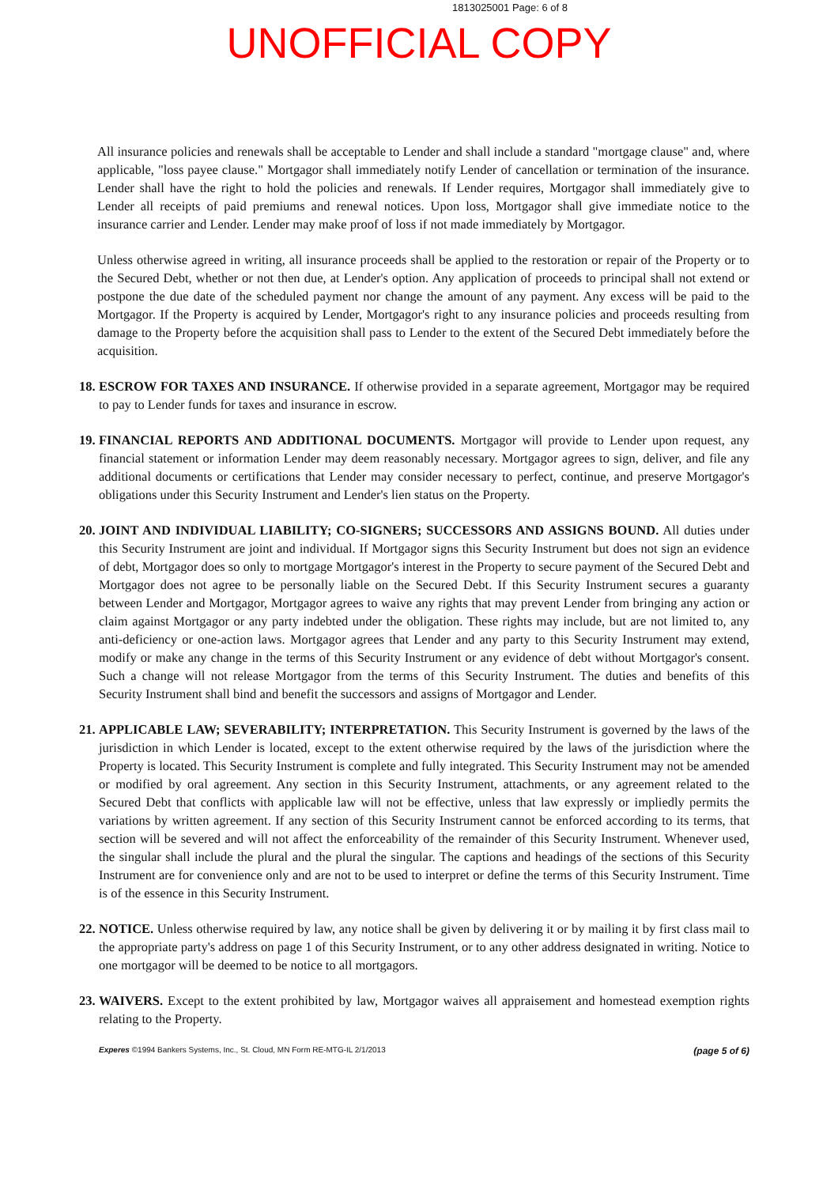1813025001 Page: 6 of 8
UNOFFICIAL COPY
All insurance policies and renewals shall be acceptable to Lender and shall include a standard "mortgage clause" and, where applicable, "loss payee clause." Mortgagor shall immediately notify Lender of cancellation or termination of the insurance. Lender shall have the right to hold the policies and renewals. If Lender requires, Mortgagor shall immediately give to Lender all receipts of paid premiums and renewal notices. Upon loss, Mortgagor shall give immediate notice to the insurance carrier and Lender. Lender may make proof of loss if not made immediately by Mortgagor.
Unless otherwise agreed in writing, all insurance proceeds shall be applied to the restoration or repair of the Property or to the Secured Debt, whether or not then due, at Lender's option. Any application of proceeds to principal shall not extend or postpone the due date of the scheduled payment nor change the amount of any payment. Any excess will be paid to the Mortgagor. If the Property is acquired by Lender, Mortgagor's right to any insurance policies and proceeds resulting from damage to the Property before the acquisition shall pass to Lender to the extent of the Secured Debt immediately before the acquisition.
18. ESCROW FOR TAXES AND INSURANCE. If otherwise provided in a separate agreement, Mortgagor may be required to pay to Lender funds for taxes and insurance in escrow.
19. FINANCIAL REPORTS AND ADDITIONAL DOCUMENTS. Mortgagor will provide to Lender upon request, any financial statement or information Lender may deem reasonably necessary. Mortgagor agrees to sign, deliver, and file any additional documents or certifications that Lender may consider necessary to perfect, continue, and preserve Mortgagor's obligations under this Security Instrument and Lender's lien status on the Property.
20. JOINT AND INDIVIDUAL LIABILITY; CO-SIGNERS; SUCCESSORS AND ASSIGNS BOUND. All duties under this Security Instrument are joint and individual. If Mortgagor signs this Security Instrument but does not sign an evidence of debt, Mortgagor does so only to mortgage Mortgagor's interest in the Property to secure payment of the Secured Debt and Mortgagor does not agree to be personally liable on the Secured Debt. If this Security Instrument secures a guaranty between Lender and Mortgagor, Mortgagor agrees to waive any rights that may prevent Lender from bringing any action or claim against Mortgagor or any party indebted under the obligation. These rights may include, but are not limited to, any anti-deficiency or one-action laws. Mortgagor agrees that Lender and any party to this Security Instrument may extend, modify or make any change in the terms of this Security Instrument or any evidence of debt without Mortgagor's consent. Such a change will not release Mortgagor from the terms of this Security Instrument. The duties and benefits of this Security Instrument shall bind and benefit the successors and assigns of Mortgagor and Lender.
21. APPLICABLE LAW; SEVERABILITY; INTERPRETATION. This Security Instrument is governed by the laws of the jurisdiction in which Lender is located, except to the extent otherwise required by the laws of the jurisdiction where the Property is located. This Security Instrument is complete and fully integrated. This Security Instrument may not be amended or modified by oral agreement. Any section in this Security Instrument, attachments, or any agreement related to the Secured Debt that conflicts with applicable law will not be effective, unless that law expressly or impliedly permits the variations by written agreement. If any section of this Security Instrument cannot be enforced according to its terms, that section will be severed and will not affect the enforceability of the remainder of this Security Instrument. Whenever used, the singular shall include the plural and the plural the singular. The captions and headings of the sections of this Security Instrument are for convenience only and are not to be used to interpret or define the terms of this Security Instrument. Time is of the essence in this Security Instrument.
22. NOTICE. Unless otherwise required by law, any notice shall be given by delivering it or by mailing it by first class mail to the appropriate party's address on page 1 of this Security Instrument, or to any other address designated in writing. Notice to one mortgagor will be deemed to be notice to all mortgagors.
23. WAIVERS. Except to the extent prohibited by law, Mortgagor waives all appraisement and homestead exemption rights relating to the Property.
Experes ©1994 Bankers Systems, Inc., St. Cloud, MN Form RE-MTG-IL 2/1/2013 (page 5 of 6)